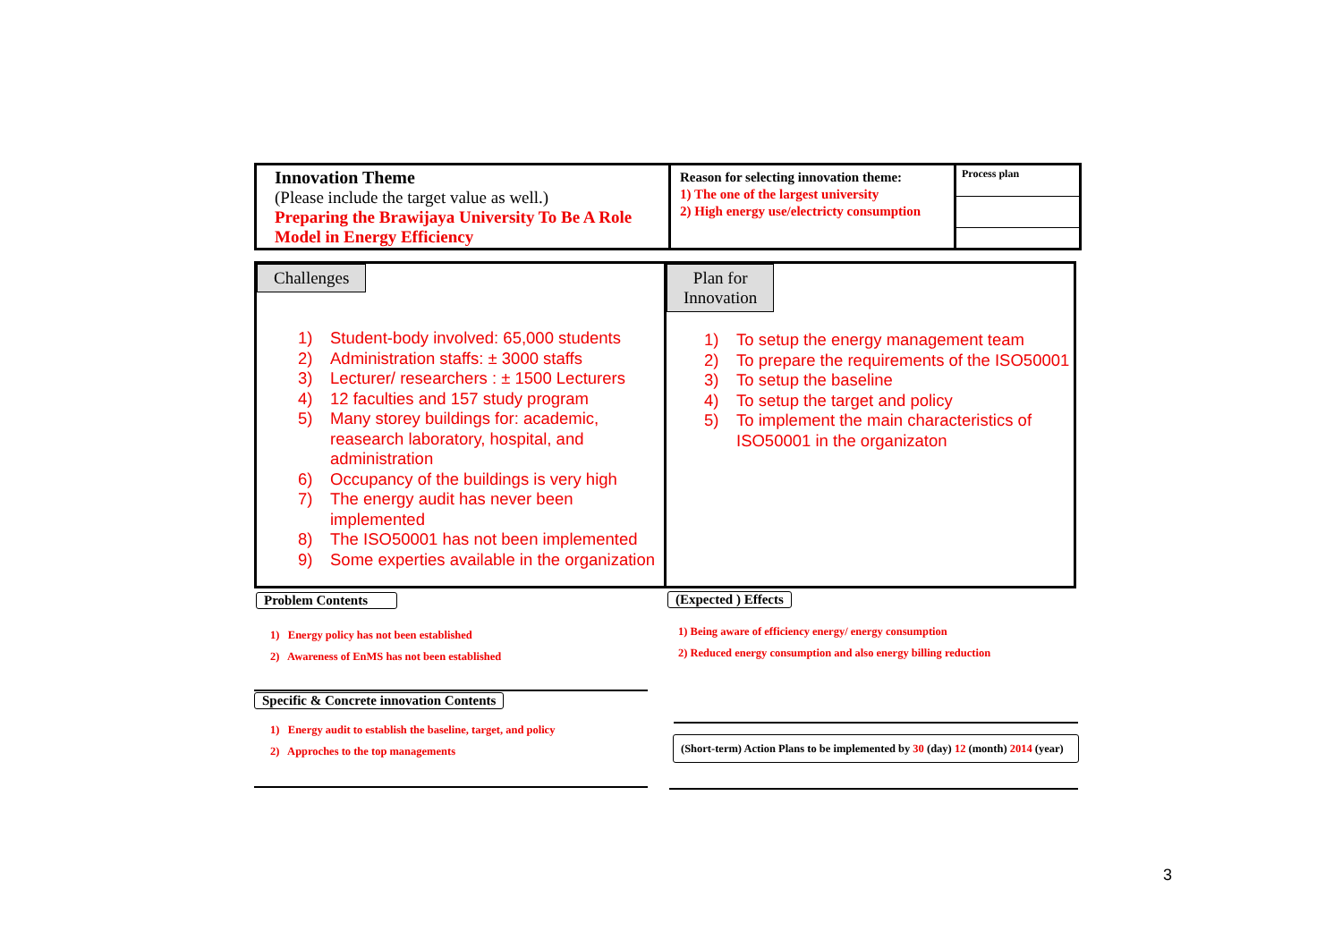Innovation Theme
(Please include the target value as well.)
Preparing the Brawijaya University To Be A Role Model in Energy Efficiency
Reason for selecting innovation theme:
1) The one of the largest university
2) High energy use/electricty consumption
Process plan
Challenges
1) Student-body involved: 65,000 students
2) Administration staffs: ± 3000 staffs
3) Lecturer/ researchers : ± 1500 Lecturers
4) 12 faculties and 157 study program
5) Many storey buildings for: academic, reasearch laboratory, hospital, and administration
6) Occupancy of the buildings is very high
7) The energy audit has never been implemented
8) The ISO50001 has not been implemented
9) Some experties available in the organization
Plan for
Innovation
1) To setup the energy management team
2) To prepare the requirements of the ISO50001
3) To setup the baseline
4) To setup the target and policy
5) To implement the main characteristics of ISO50001 in the organizaton
Problem Contents
1) Energy policy has not been established
2) Awareness of EnMS has not been established
Specific & Concrete innovation Contents
1) Energy audit to establish the baseline, target, and policy
2) Approches to the top managements
(Expected ) Effects
1) Being aware of efficiency energy/ energy consumption
2) Reduced energy consumption and also energy billing reduction
(Short-term) Action Plans to be implemented by 30 (day) 12 (month) 2014 (year)
3